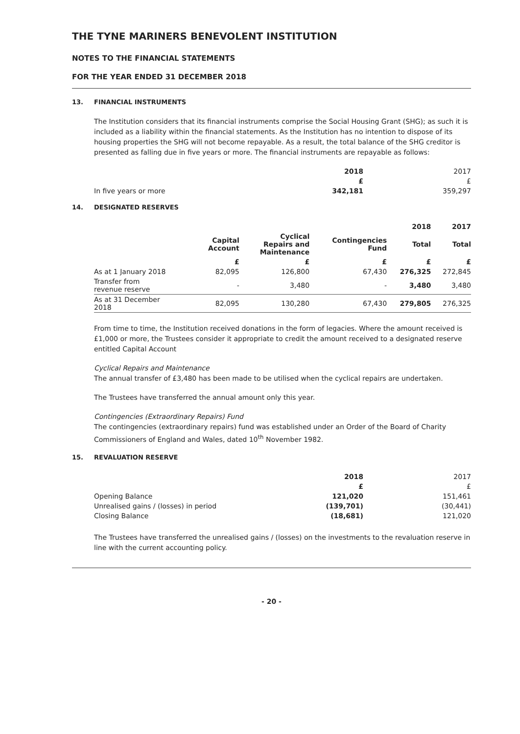THE TYNE MARINERS BENEVOLENT INSTITUTION
NOTES TO THE FINANCIAL STATEMENTS
FOR THE YEAR ENDED 31 DECEMBER 2018
13. FINANCIAL INSTRUMENTS
The Institution considers that its financial instruments comprise the Social Housing Grant (SHG); as such it is included as a liability within the financial statements. As the Institution has no intention to dispose of its housing properties the SHG will not become repayable. As a result, the total balance of the SHG creditor is presented as falling due in five years or more. The financial instruments are repayable as follows:
| | 2018 | 2017 |
| --- | --- | --- |
| | £ | £ |
| In five years or more | 342,181 | 359,297 |
14. DESIGNATED RESERVES
| | | | | 2018 | 2017 |
| --- | --- | --- | --- | --- | --- |
| | Capital Account | Cyclical Repairs and Maintenance | Contingencies Fund | Total | Total |
| | £ | £ | £ | £ | £ |
| As at 1 January 2018 | 82,095 | 126,800 | 67,430 | 276,325 | 272,845 |
| Transfer from revenue reserve | - | 3,480 | - | 3,480 | 3,480 |
| As at 31 December 2018 | 82,095 | 130,280 | 67,430 | 279,805 | 276,325 |
From time to time, the Institution received donations in the form of legacies. Where the amount received is £1,000 or more, the Trustees consider it appropriate to credit the amount received to a designated reserve entitled Capital Account
Cyclical Repairs and Maintenance
The annual transfer of £3,480 has been made to be utilised when the cyclical repairs are undertaken.
The Trustees have transferred the annual amount only this year.
Contingencies (Extraordinary Repairs) Fund
The contingencies (extraordinary repairs) fund was established under an Order of the Board of Charity Commissioners of England and Wales, dated 10<sup>th</sup> November 1982.
15. REVALUATION RESERVE
| | 2018 | 2017 |
| --- | --- | --- |
| | £ | £ |
| Opening Balance | 121,020 | 151,461 |
| Unrealised gains / (losses) in period | (139,701) | (30,441) |
| Closing Balance | (18,681) | 121,020 |
The Trustees have transferred the unrealised gains / (losses) on the investments to the revaluation reserve in line with the current accounting policy.
- 20 -